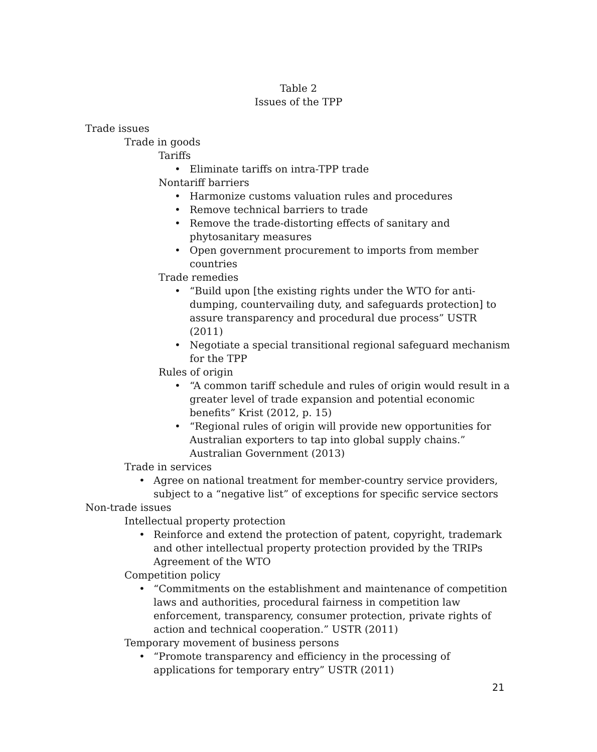Table 2
Issues of the TPP
Trade issues
Trade in goods
Tariffs
• Eliminate tariffs on intra-TPP trade
Nontariff barriers
• Harmonize customs valuation rules and procedures
• Remove technical barriers to trade
• Remove the trade-distorting effects of sanitary and phytosanitary measures
• Open government procurement to imports from member countries
Trade remedies
• “Build upon [the existing rights under the WTO for anti-dumping, countervailing duty, and safeguards protection] to assure transparency and procedural due process” USTR (2011)
• Negotiate a special transitional regional safeguard mechanism for the TPP
Rules of origin
• “A common tariff schedule and rules of origin would result in a greater level of trade expansion and potential economic benefits” Krist (2012, p. 15)
• “Regional rules of origin will provide new opportunities for Australian exporters to tap into global supply chains.” Australian Government (2013)
Trade in services
• Agree on national treatment for member-country service providers, subject to a “negative list” of exceptions for specific service sectors
Non-trade issues
Intellectual property protection
• Reinforce and extend the protection of patent, copyright, trademark and other intellectual property protection provided by the TRIPs Agreement of the WTO
Competition policy
• “Commitments on the establishment and maintenance of competition laws and authorities, procedural fairness in competition law enforcement, transparency, consumer protection, private rights of action and technical cooperation.” USTR (2011)
Temporary movement of business persons
• “Promote transparency and efficiency in the processing of applications for temporary entry” USTR (2011)
21